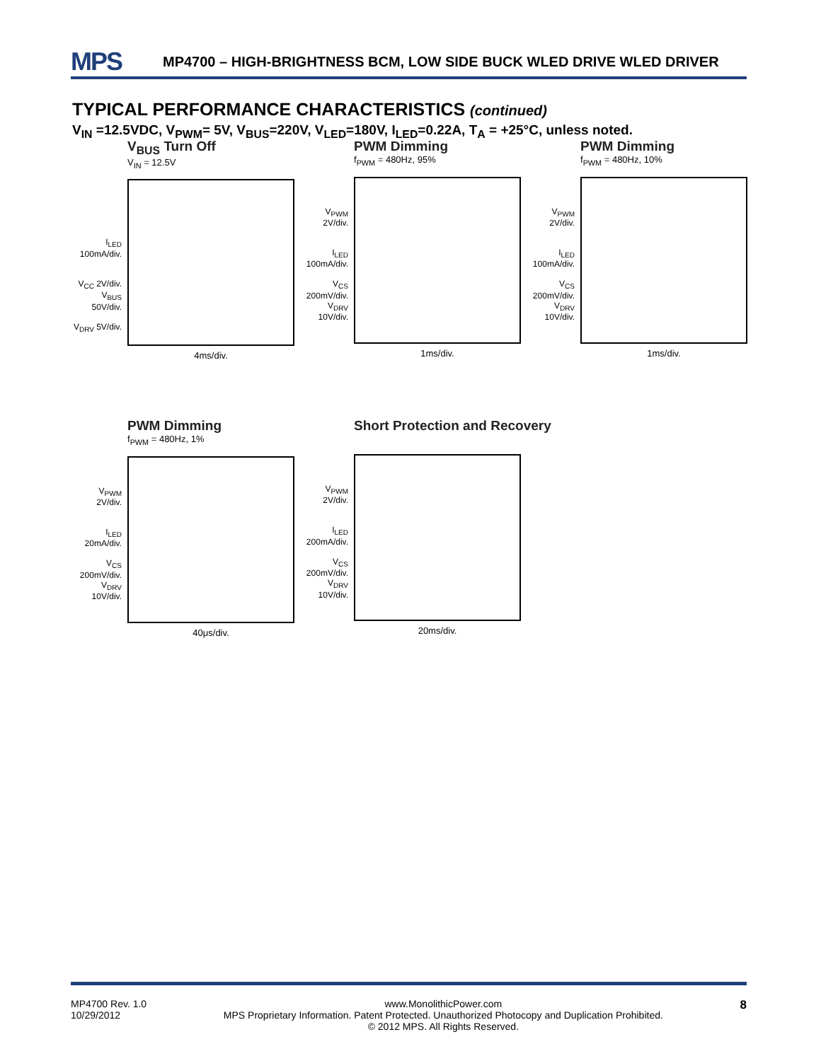MPS
MP4700 – HIGH-BRIGHTNESS BCM, LOW SIDE BUCK WLED DRIVE WLED DRIVER
TYPICAL PERFORMANCE CHARACTERISTICS (continued)
V<sub>IN</sub> =12.5VDC, V<sub>PWM</sub>= 5V, V<sub>BUS</sub>=220V, V<sub>LED</sub>=180V, I<sub>LED</sub>=0.22A, T<sub>A</sub> = +25°C, unless noted.
V<sub>BUS</sub> Turn Off
V<sub>IN</sub> = 12.5V
I<sub>LED</sub> 100mA/div.
V<sub>CC</sub> 2V/div.
V<sub>BUS</sub> 50V/div.
V<sub>DRV</sub> 5V/div.
4ms/div.
PWM Dimming
f<sub>PWM</sub> = 480Hz, 95%
V<sub>PWM</sub> 2V/div.
I<sub>LED</sub> 100mA/div.
V<sub>CS</sub> 200mV/div.
V<sub>DRV</sub> 10V/div.
1ms/div.
PWM Dimming
f<sub>PWM</sub> = 480Hz, 10%
V<sub>PWM</sub> 2V/div.
I<sub>LED</sub> 100mA/div.
V<sub>CS</sub> 200mV/div.
V<sub>DRV</sub> 10V/div.
1ms/div.
PWM Dimming
f<sub>PWM</sub> = 480Hz, 1%
V<sub>PWM</sub> 2V/div.
I<sub>LED</sub> 20mA/div.
V<sub>CS</sub> 200mV/div.
V<sub>DRV</sub> 10V/div.
40μs/div.
Short Protection and Recovery
V<sub>PWM</sub> 2V/div.
I<sub>LED</sub> 200mA/div.
V<sub>CS</sub> 200mV/div.
V<sub>DRV</sub> 10V/div.
20ms/div.
MP4700 Rev. 1.0
10/29/2012 www.MonolithicPower.com
MPS Proprietary Information. Patent Protected. Unauthorized Photocopy and Duplication Prohibited.
© 2012 MPS. All Rights Reserved. 8